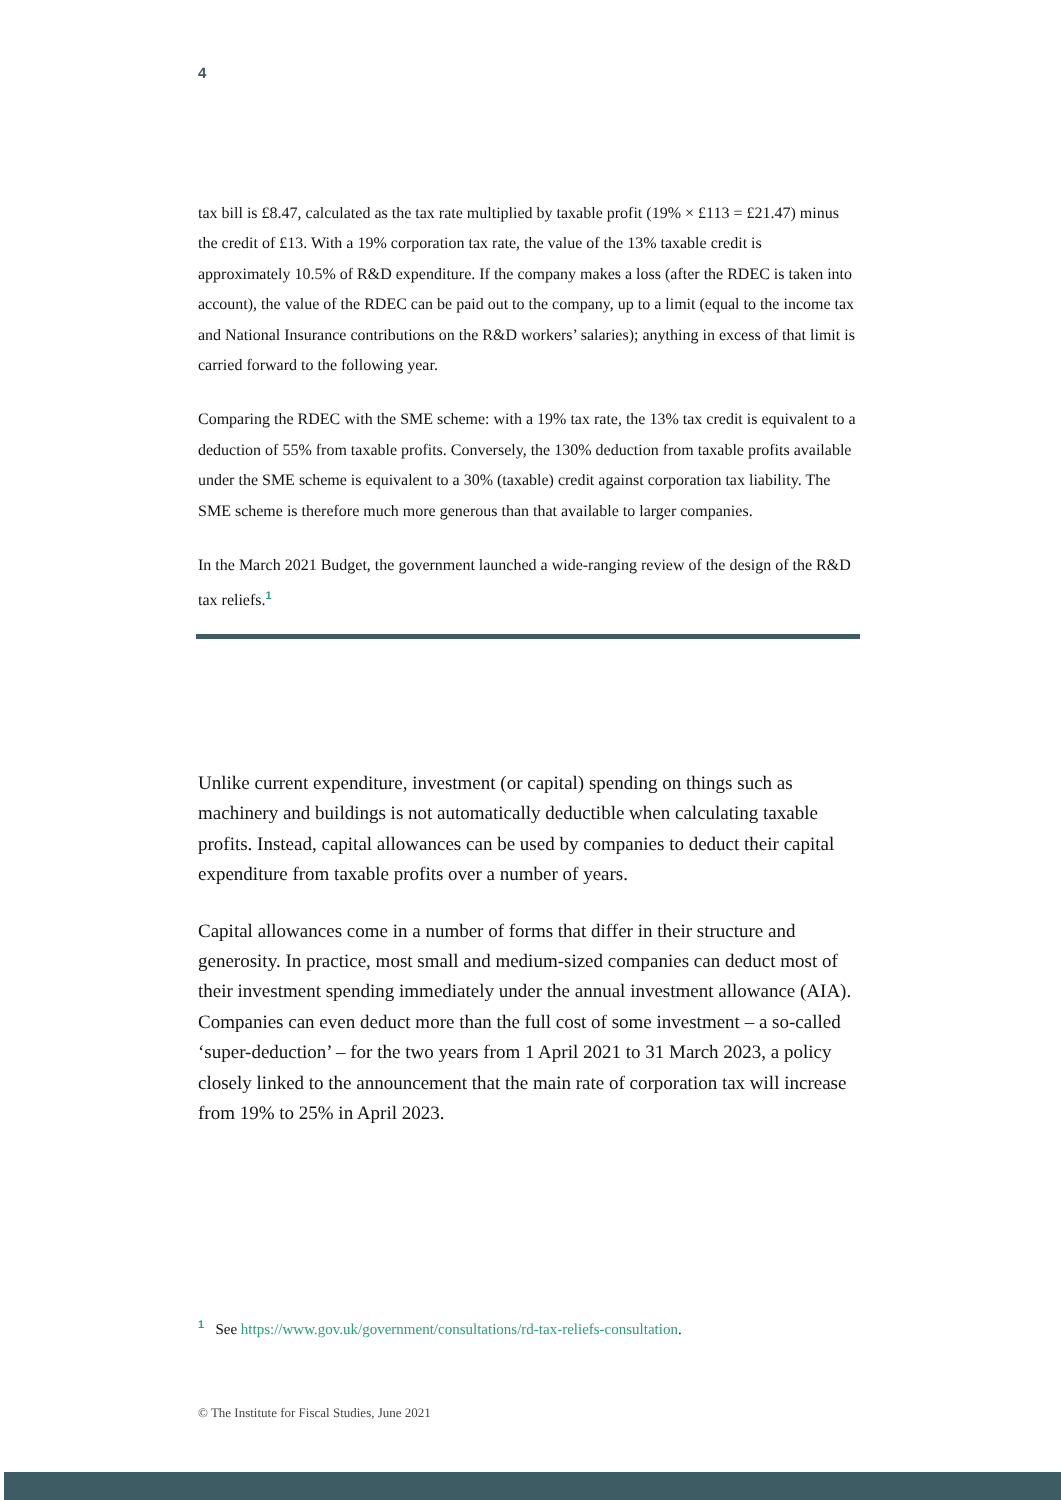4
tax bill is £8.47, calculated as the tax rate multiplied by taxable profit (19% × £113 = £21.47) minus the credit of £13. With a 19% corporation tax rate, the value of the 13% taxable credit is approximately 10.5% of R&D expenditure. If the company makes a loss (after the RDEC is taken into account), the value of the RDEC can be paid out to the company, up to a limit (equal to the income tax and National Insurance contributions on the R&D workers’ salaries); anything in excess of that limit is carried forward to the following year.
Comparing the RDEC with the SME scheme: with a 19% tax rate, the 13% tax credit is equivalent to a deduction of 55% from taxable profits. Conversely, the 130% deduction from taxable profits available under the SME scheme is equivalent to a 30% (taxable) credit against corporation tax liability. The SME scheme is therefore much more generous than that available to larger companies.
In the March 2021 Budget, the government launched a wide-ranging review of the design of the R&D tax reliefs.<sup>1</sup>
Unlike current expenditure, investment (or capital) spending on things such as machinery and buildings is not automatically deductible when calculating taxable profits. Instead, capital allowances can be used by companies to deduct their capital expenditure from taxable profits over a number of years.
Capital allowances come in a number of forms that differ in their structure and generosity. In practice, most small and medium-sized companies can deduct most of their investment spending immediately under the annual investment allowance (AIA). Companies can even deduct more than the full cost of some investment – a so-called ‘super-deduction’ – for the two years from 1 April 2021 to 31 March 2023, a policy closely linked to the announcement that the main rate of corporation tax will increase from 19% to 25% in April 2023.
<sup>1</sup> See https://www.gov.uk/government/consultations/rd-tax-reliefs-consultation.
© The Institute for Fiscal Studies, June 2021